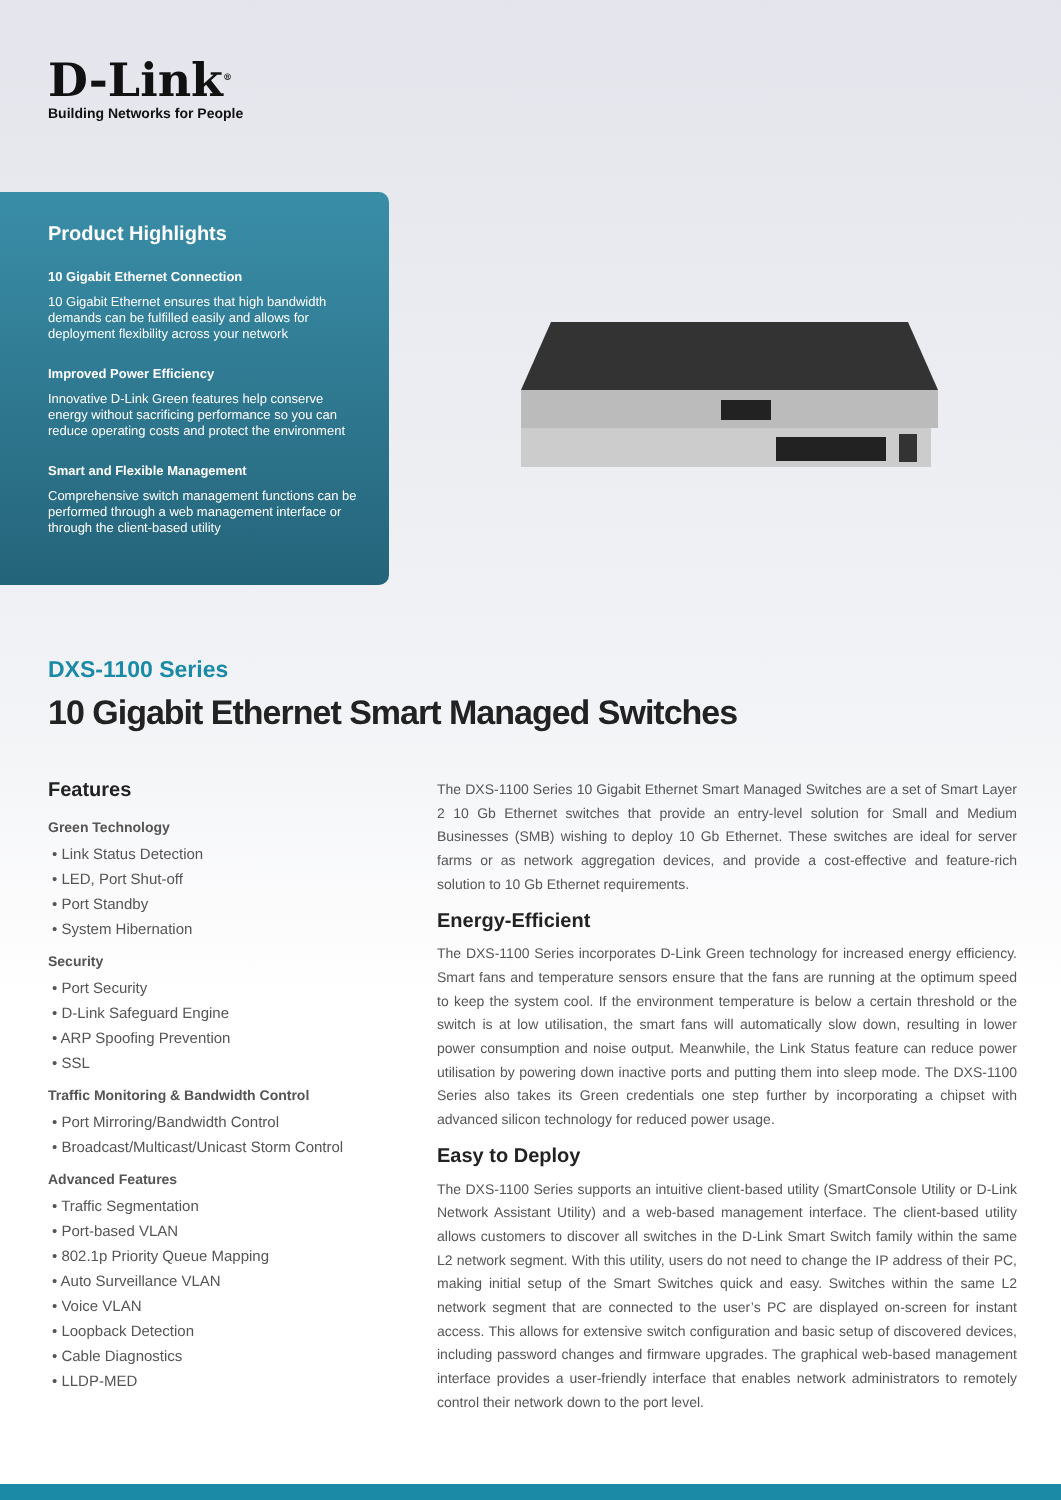D-Link<sup>®</sup>
Building Networks for People
Product Highlights
10 Gigabit Ethernet Connection
10 Gigabit Ethernet ensures that high bandwidth demands can be fulfilled easily and allows for deployment flexibility across your network
Improved Power Efficiency
Innovative D-Link Green features help conserve energy without sacrificing performance so you can reduce operating costs and protect the environment
Smart and Flexible Management
Comprehensive switch management functions can be performed through a web management interface or through the client-based utility
DXS-1100 Series
10 Gigabit Ethernet Smart Managed Switches
Features
Green Technology
• Link Status Detection
• LED, Port Shut-off
• Port Standby
• System Hibernation
Security
• Port Security
• D-Link Safeguard Engine
• ARP Spoofing Prevention
• SSL
Traffic Monitoring & Bandwidth Control
• Port Mirroring/Bandwidth Control
• Broadcast/Multicast/Unicast Storm Control
Advanced Features
• Traffic Segmentation
• Port-based VLAN
• 802.1p Priority Queue Mapping
• Auto Surveillance VLAN
• Voice VLAN
• Loopback Detection
• Cable Diagnostics
• LLDP-MED
The DXS-1100 Series 10 Gigabit Ethernet Smart Managed Switches are a set of Smart Layer 2 10 Gb Ethernet switches that provide an entry-level solution for Small and Medium Businesses (SMB) wishing to deploy 10 Gb Ethernet. These switches are ideal for server farms or as network aggregation devices, and provide a cost-effective and feature-rich solution to 10 Gb Ethernet requirements.
Energy-Efficient
The DXS-1100 Series incorporates D-Link Green technology for increased energy efficiency. Smart fans and temperature sensors ensure that the fans are running at the optimum speed to keep the system cool. If the environment temperature is below a certain threshold or the switch is at low utilisation, the smart fans will automatically slow down, resulting in lower power consumption and noise output. Meanwhile, the Link Status feature can reduce power utilisation by powering down inactive ports and putting them into sleep mode. The DXS-1100 Series also takes its Green credentials one step further by incorporating a chipset with advanced silicon technology for reduced power usage.
Easy to Deploy
The DXS-1100 Series supports an intuitive client-based utility (SmartConsole Utility or D-Link Network Assistant Utility) and a web-based management interface. The client-based utility allows customers to discover all switches in the D-Link Smart Switch family within the same L2 network segment. With this utility, users do not need to change the IP address of their PC, making initial setup of the Smart Switches quick and easy. Switches within the same L2 network segment that are connected to the user’s PC are displayed on-screen for instant access. This allows for extensive switch configuration and basic setup of discovered devices, including password changes and firmware upgrades. The graphical web-based management interface provides a user-friendly interface that enables network administrators to remotely control their network down to the port level.